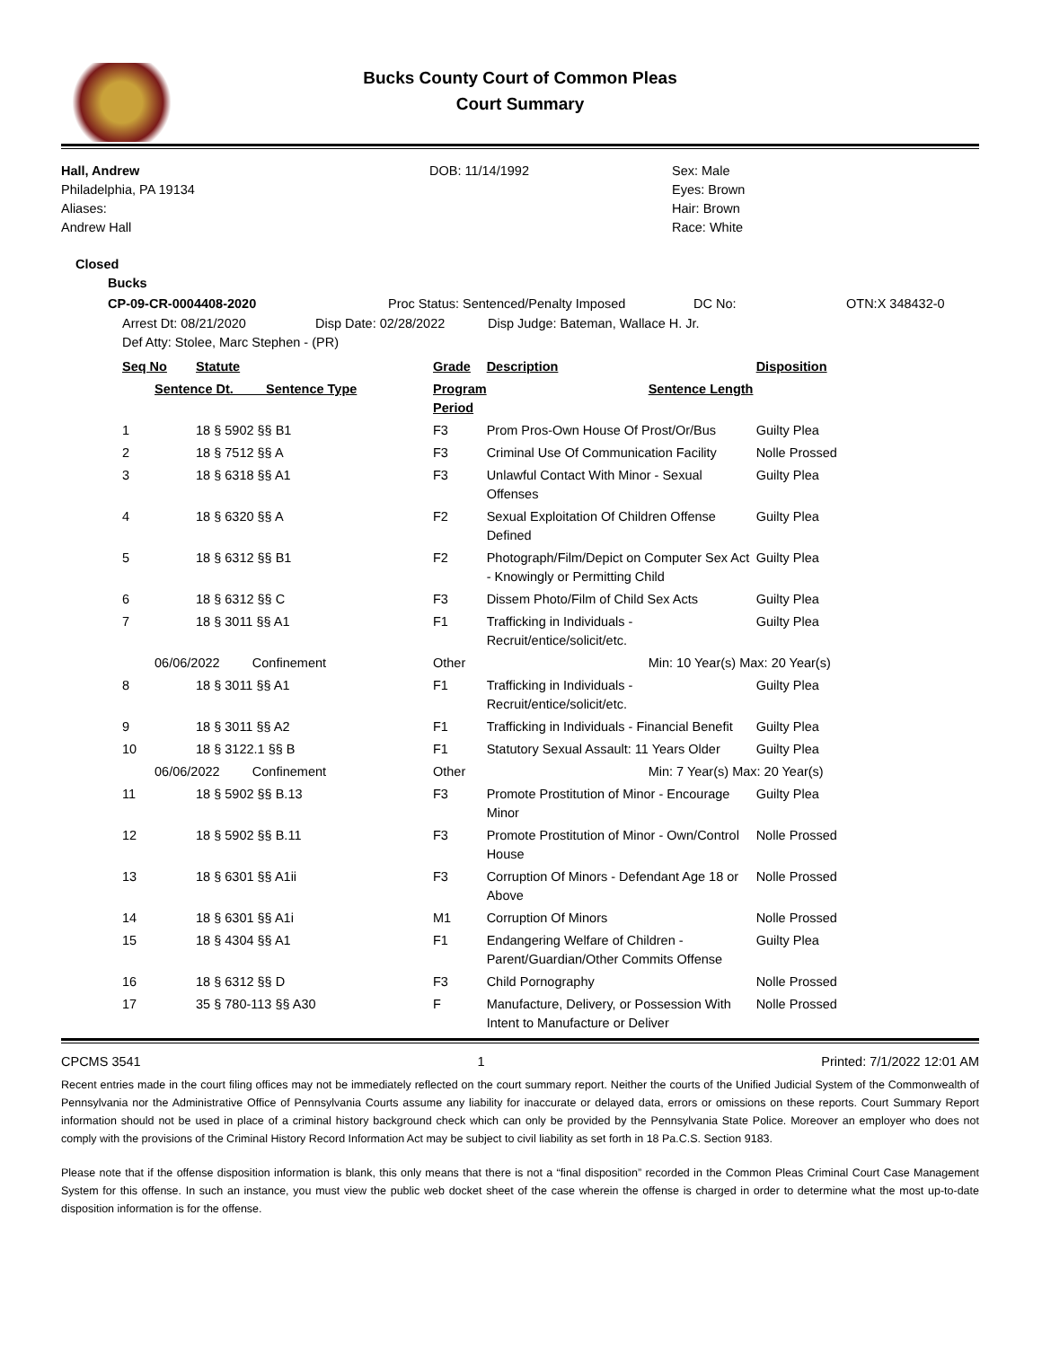Bucks County Court of Common Pleas
Court Summary
Hall, Andrew
Philadelphia, PA 19134
Aliases:
Andrew Hall
DOB: 11/14/1992 Sex: Male
Eyes: Brown
Hair: Brown
Race: White
Closed
Bucks
CP-09-CR-0004408-2020 Proc Status: Sentenced/Penalty Imposed DC No: OTN:X 348432-0
Arrest Dt: 08/21/2020 Disp Date: 02/28/2022 Disp Judge: Bateman, Wallace H. Jr.
Def Atty: Stolee, Marc Stephen - (PR)
| | Seq No | Statute | Grade | Description | Disposition |
| --- | --- | --- | --- | --- | --- |
| | Sentence Dt. Sentence Type | | Program Period | Sentence Length | |
| | 1 | 18 § 5902 §§ B1 | F3 | Prom Pros-Own House Of Prost/Or/Bus | Guilty Plea |
| | 2 | 18 § 7512 §§ A | F3 | Criminal Use Of Communication Facility | Nolle Prossed |
| | 3 | 18 § 6318 §§ A1 | F3 | Unlawful Contact With Minor - Sexual Offenses | Guilty Plea |
| | 4 | 18 § 6320 §§ A | F2 | Sexual Exploitation Of Children Offense Defined | Guilty Plea |
| | 5 | 18 § 6312 §§ B1 | F2 | Photograph/Film/Depict on Computer Sex Act - Knowingly or Permitting Child | Guilty Plea |
| | 6 | 18 § 6312 §§ C | F3 | Dissem Photo/Film of Child Sex Acts | Guilty Plea |
| | 7 | 18 § 3011 §§ A1 | F1 | Trafficking in Individuals - Recruit/entice/solicit/etc. | Guilty Plea |
| | 06/06/2022 Confinement | | Other | Min: 10 Year(s) Max: 20 Year(s) | |
| | 8 | 18 § 3011 §§ A1 | F1 | Trafficking in Individuals - Recruit/entice/solicit/etc. | Guilty Plea |
| | 9 | 18 § 3011 §§ A2 | F1 | Trafficking in Individuals - Financial Benefit | Guilty Plea |
| | 10 | 18 § 3122.1 §§ B | F1 | Statutory Sexual Assault: 11 Years Older | Guilty Plea |
| | 06/06/2022 Confinement | | Other | Min: 7 Year(s) Max: 20 Year(s) | |
| | 11 | 18 § 5902 §§ B.13 | F3 | Promote Prostitution of Minor - Encourage Minor | Guilty Plea |
| | 12 | 18 § 5902 §§ B.11 | F3 | Promote Prostitution of Minor - Own/Control House | Nolle Prossed |
| | 13 | 18 § 6301 §§ A1ii | F3 | Corruption Of Minors - Defendant Age 18 or Above | Nolle Prossed |
| | 14 | 18 § 6301 §§ A1i | M1 | Corruption Of Minors | Nolle Prossed |
| | 15 | 18 § 4304 §§ A1 | F1 | Endangering Welfare of Children - Parent/Guardian/Other Commits Offense | Guilty Plea |
| | 16 | 18 § 6312 §§ D | F3 | Child Pornography | Nolle Prossed |
| | 17 | 35 § 780-113 §§ A30 | F | Manufacture, Delivery, or Possession With Intent to Manufacture or Deliver | Nolle Prossed |
CPCMS 3541 1 Printed: 7/1/2022 12:01 AM
Recent entries made in the court filing offices may not be immediately reflected on the court summary report. Neither the courts of the Unified Judicial System of the Commonwealth of Pennsylvania nor the Administrative Office of Pennsylvania Courts assume any liability for inaccurate or delayed data, errors or omissions on these reports. Court Summary Report information should not be used in place of a criminal history background check which can only be provided by the Pennsylvania State Police. Moreover an employer who does not comply with the provisions of the Criminal History Record Information Act may be subject to civil liability as set forth in 18 Pa.C.S. Section 9183.
Please note that if the offense disposition information is blank, this only means that there is not a “final disposition” recorded in the Common Pleas Criminal Court Case Management System for this offense. In such an instance, you must view the public web docket sheet of the case wherein the offense is charged in order to determine what the most up-to-date disposition information is for the offense.